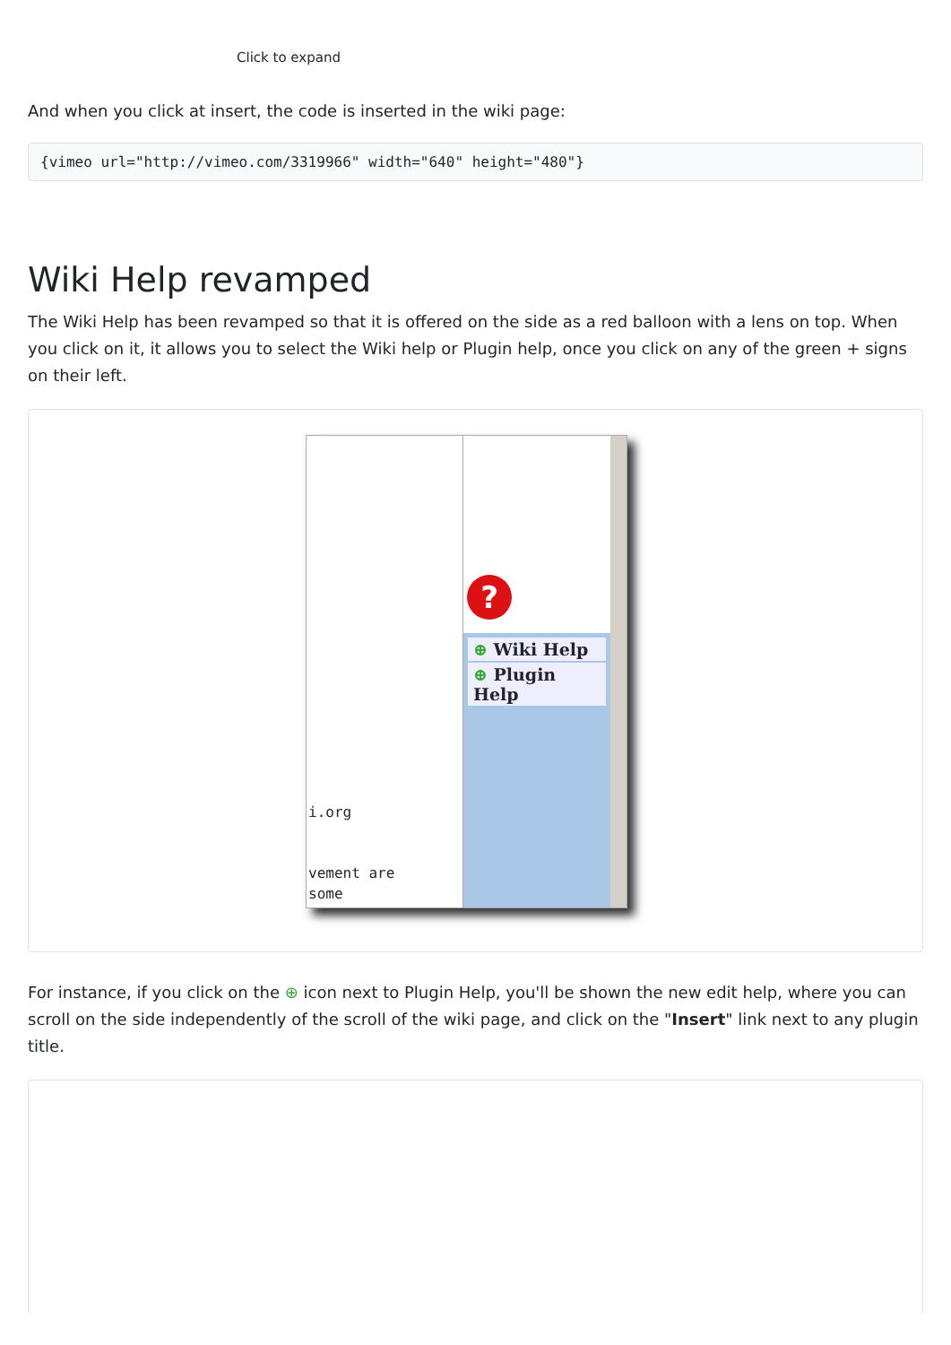Click to expand
And when you click at insert, the code is inserted in the wiki page:
{vimeo url="http://vimeo.com/3319966" width="640" height="480"}
Wiki Help revamped
The Wiki Help has been revamped so that it is offered on the side as a red balloon with a lens on top. When you click on it, it allows you to select the Wiki help or Plugin help, once you click on any of the green + signs on their left.
i.org
vement are
some
?
⊕ Wiki Help
⊕ Plugin Help
For instance, if you click on the ⊕ icon next to Plugin Help, you'll be shown the new edit help, where you can scroll on the side independently of the scroll of the wiki page, and click on the "Insert" link next to any plugin title.